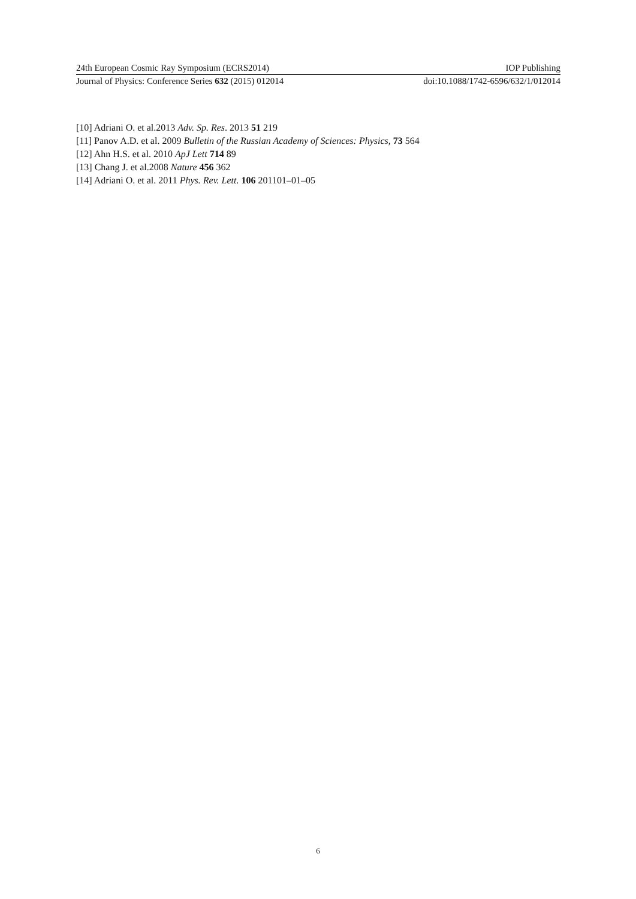24th European Cosmic Ray Symposium (ECRS2014) IOP Publishing
Journal of Physics: Conference Series 632 (2015) 012014 doi:10.1088/1742-6596/632/1/012014
[10] Adriani O. et al.2013 Adv. Sp. Res. 2013 51 219
[11] Panov A.D. et al. 2009 Bulletin of the Russian Academy of Sciences: Physics, 73 564
[12] Ahn H.S. et al. 2010 ApJ Lett 714 89
[13] Chang J. et al.2008 Nature 456 362
[14] Adriani O. et al. 2011 Phys. Rev. Lett. 106 201101–01–05
6